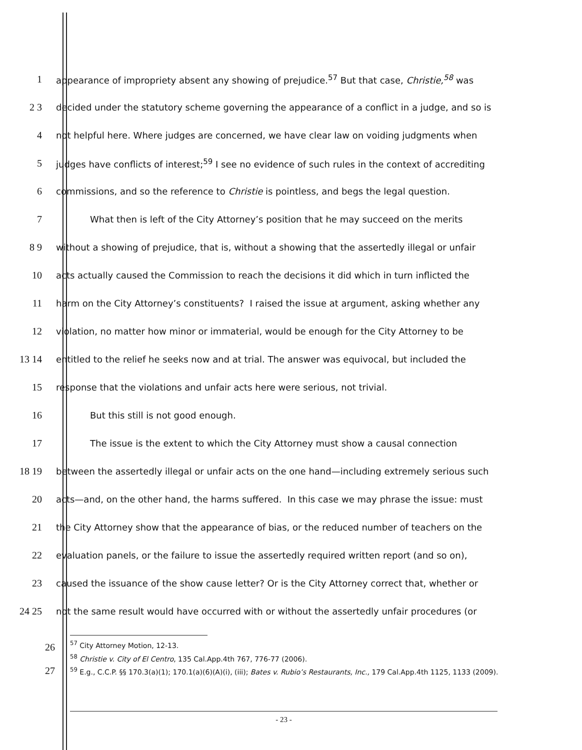1 appearance of impropriety absent any showing of prejudice.<sup>57</sup> But that case, Christie,<sup>58</sup> was
2 3 decided under the statutory scheme governing the appearance of a conflict in a judge, and so is
4 not helpful here. Where judges are concerned, we have clear law on voiding judgments when
5 judges have conflicts of interest;<sup>59</sup> I see no evidence of such rules in the context of accrediting
6 commissions, and so the reference to Christie is pointless, and begs the legal question.
7 What then is left of the City Attorney’s position that he may succeed on the merits
8 9 without a showing of prejudice, that is, without a showing that the assertedly illegal or unfair
10 acts actually caused the Commission to reach the decisions it did which in turn inflicted the
11 harm on the City Attorney’s constituents? I raised the issue at argument, asking whether any
12 violation, no matter how minor or immaterial, would be enough for the City Attorney to be
13 14 entitled to the relief he seeks now and at trial. The answer was equivocal, but included the
15 response that the violations and unfair acts here were serious, not trivial.
16 But this still is not good enough.
17 The issue is the extent to which the City Attorney must show a causal connection
18 19 between the assertedly illegal or unfair acts on the one hand—including extremely serious such
20 acts—and, on the other hand, the harms suffered. In this case we may phrase the issue: must
21 the City Attorney show that the appearance of bias, or the reduced number of teachers on the
22 evaluation panels, or the failure to issue the assertedly required written report (and so on),
23 caused the issuance of the show cause letter? Or is the City Attorney correct that, whether or
24 25 not the same result would have occurred with or without the assertedly unfair procedures (or
26
27
<sup>57</sup> City Attorney Motion, 12-13.
<sup>58</sup> Christie v. City of El Centro, 135 Cal.App.4th 767, 776-77 (2006).
<sup>59</sup> E.g., C.C.P. §§ 170.3(a)(1); 170.1(a)(6)(A)(i), (iii); Bates v. Rubio’s Restaurants, Inc., 179 Cal.App.4th 1125, 1133 (2009).
- 23 -